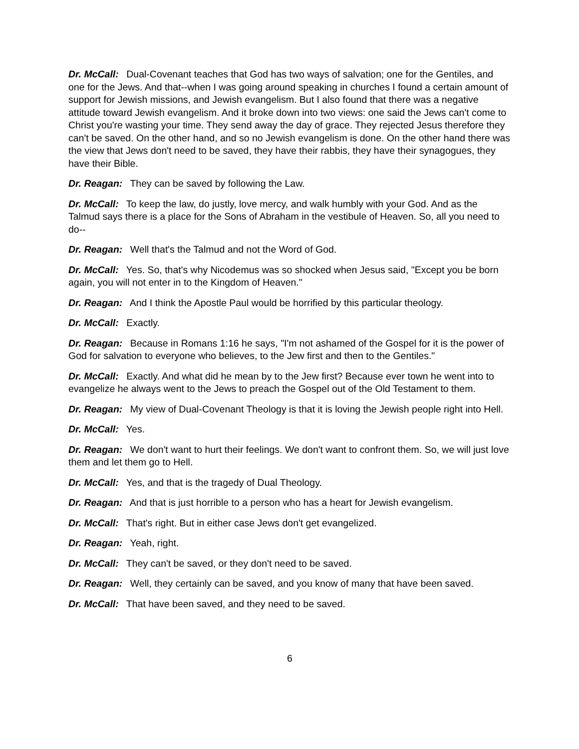Dr. McCall: Dual-Covenant teaches that God has two ways of salvation; one for the Gentiles, and one for the Jews. And that--when I was going around speaking in churches I found a certain amount of support for Jewish missions, and Jewish evangelism. But I also found that there was a negative attitude toward Jewish evangelism. And it broke down into two views: one said the Jews can't come to Christ you're wasting your time. They send away the day of grace. They rejected Jesus therefore they can't be saved. On the other hand, and so no Jewish evangelism is done. On the other hand there was the view that Jews don't need to be saved, they have their rabbis, they have their synagogues, they have their Bible.
Dr. Reagan: They can be saved by following the Law.
Dr. McCall: To keep the law, do justly, love mercy, and walk humbly with your God. And as the Talmud says there is a place for the Sons of Abraham in the vestibule of Heaven. So, all you need to do--
Dr. Reagan: Well that's the Talmud and not the Word of God.
Dr. McCall: Yes. So, that's why Nicodemus was so shocked when Jesus said, "Except you be born again, you will not enter in to the Kingdom of Heaven."
Dr. Reagan: And I think the Apostle Paul would be horrified by this particular theology.
Dr. McCall: Exactly.
Dr. Reagan: Because in Romans 1:16 he says, "I'm not ashamed of the Gospel for it is the power of God for salvation to everyone who believes, to the Jew first and then to the Gentiles."
Dr. McCall: Exactly. And what did he mean by to the Jew first? Because ever town he went into to evangelize he always went to the Jews to preach the Gospel out of the Old Testament to them.
Dr. Reagan: My view of Dual-Covenant Theology is that it is loving the Jewish people right into Hell.
Dr. McCall: Yes.
Dr. Reagan: We don't want to hurt their feelings. We don't want to confront them. So, we will just love them and let them go to Hell.
Dr. McCall: Yes, and that is the tragedy of Dual Theology.
Dr. Reagan: And that is just horrible to a person who has a heart for Jewish evangelism.
Dr. McCall: That's right. But in either case Jews don't get evangelized.
Dr. Reagan: Yeah, right.
Dr. McCall: They can't be saved, or they don't need to be saved.
Dr. Reagan: Well, they certainly can be saved, and you know of many that have been saved.
Dr. McCall: That have been saved, and they need to be saved.
6